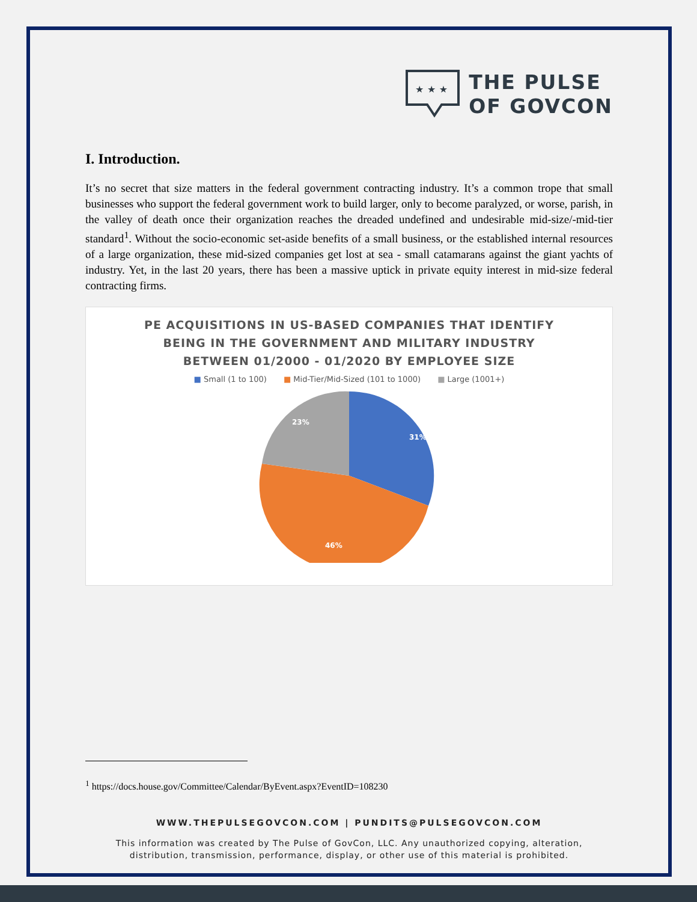★ ★ ★
THE PULSE
OF GOVCON
I. Introduction.
It’s no secret that size matters in the federal government contracting industry. It’s a common trope that small businesses who support the federal government work to build larger, only to become paralyzed, or worse, parish, in the valley of death once their organization reaches the dreaded undefined and undesirable mid-size/-mid-tier standard<sup>1</sup>. Without the socio-economic set-aside benefits of a small business, or the established internal resources of a large organization, these mid-sized companies get lost at sea - small catamarans against the giant yachts of industry. Yet, in the last 20 years, there has been a massive uptick in private equity interest in mid-size federal contracting firms.
PE ACQUISITIONS IN US-BASED COMPANIES THAT IDENTIFY
BEING IN THE GOVERNMENT AND MILITARY INDUSTRY
BETWEEN 01/2000 - 01/2020 BY EMPLOYEE SIZE
■ Small (1 to 100) ■ Mid-Tier/Mid-Sized (101 to 1000) ■ Large (1001+)
31%
46%
23%
<sup>1</sup> https://docs.house.gov/Committee/Calendar/ByEvent.aspx?EventID=108230
WWW.THEPULSEGOVCON.COM | PUNDITS@PULSEGOVCON.COM
This information was created by The Pulse of GovCon, LLC. Any unauthorized copying, alteration,
distribution, transmission, performance, display, or other use of this material is prohibited.